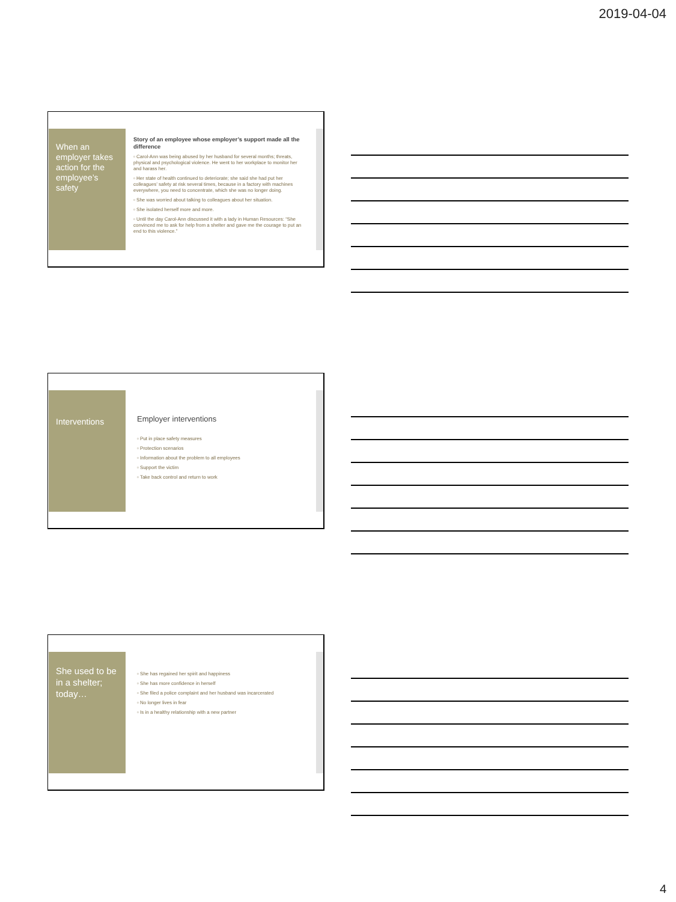2019-04-04
When an employer takes action for the employee’s safety
Story of an employee whose employer’s support made all the difference
▫ Carol-Ann was being abused by her husband for several months; threats, physical and psychological violence. He went to her workplace to monitor her and harass her.
▫ Her state of health continued to deteriorate; she said she had put her colleagues’ safety at risk several times, because in a factory with machines everywhere, you need to concentrate, which she was no longer doing.
▫ She was worried about talking to colleagues about her situation.
▫ She isolated herself more and more.
▫ Until the day Carol-Ann discussed it with a lady in Human Resources: “She convinced me to ask for help from a shelter and gave me the courage to put an end to this violence.”
Interventions
Employer interventions
▫ Put in place safety measures
▫ Protection scenarios
▫ Information about the problem to all employees
▫ Support the victim
▫ Take back control and return to work
She used to be in a shelter; today…
▫ She has regained her spirit and happiness
▫ She has more confidence in herself
▫ She filed a police complaint and her husband was incarcerated
▫ No longer lives in fear
▫ Is in a healthy relationship with a new partner
4